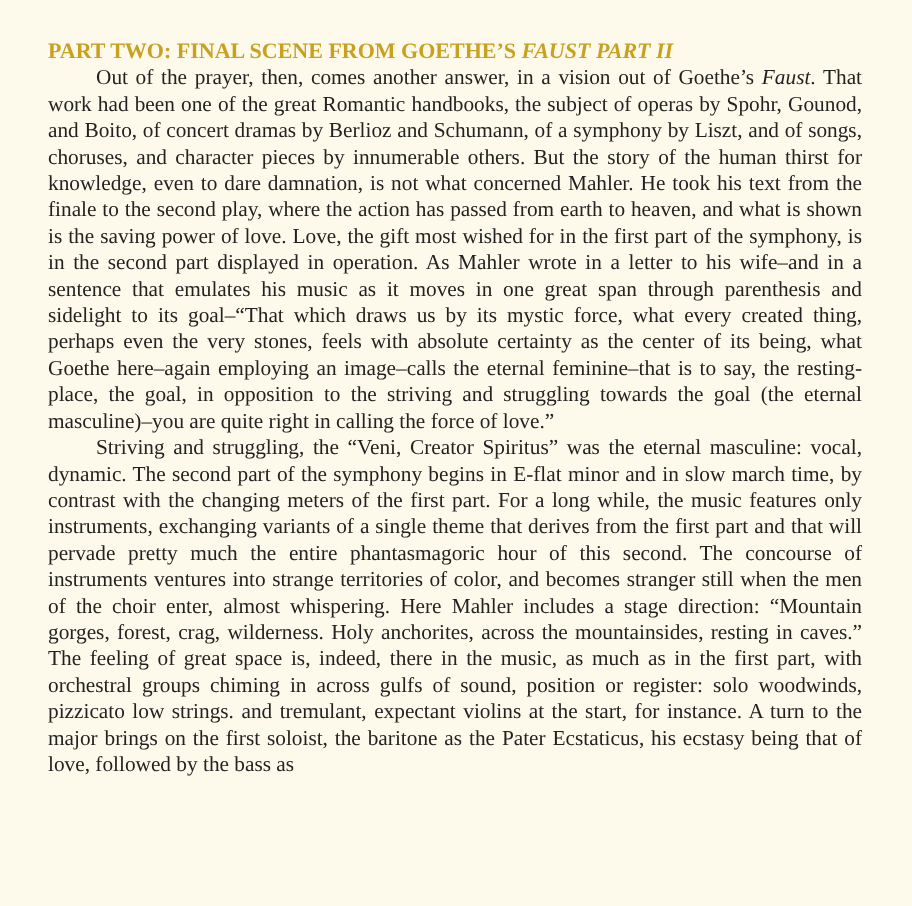PART TWO: FINAL SCENE FROM GOETHE’S FAUST PART II
Out of the prayer, then, comes another answer, in a vision out of Goethe’s Faust. That work had been one of the great Romantic handbooks, the subject of operas by Spohr, Gounod, and Boito, of concert dramas by Berlioz and Schumann, of a symphony by Liszt, and of songs, choruses, and character pieces by innumerable others. But the story of the human thirst for knowledge, even to dare damnation, is not what concerned Mahler. He took his text from the finale to the second play, where the action has passed from earth to heaven, and what is shown is the saving power of love. Love, the gift most wished for in the first part of the symphony, is in the second part displayed in operation. As Mahler wrote in a letter to his wife–and in a sentence that emulates his music as it moves in one great span through parenthesis and sidelight to its goal–“That which draws us by its mystic force, what every created thing, perhaps even the very stones, feels with absolute certainty as the center of its being, what Goethe here–again employing an image–calls the eternal feminine–that is to say, the resting-place, the goal, in opposition to the striving and struggling towards the goal (the eternal masculine)–you are quite right in calling the force of love.”
Striving and struggling, the “Veni, Creator Spiritus” was the eternal masculine: vocal, dynamic. The second part of the symphony begins in E-flat minor and in slow march time, by contrast with the changing meters of the first part. For a long while, the music features only instruments, exchanging variants of a single theme that derives from the first part and that will pervade pretty much the entire phantasmagoric hour of this second. The concourse of instruments ventures into strange territories of color, and becomes stranger still when the men of the choir enter, almost whispering. Here Mahler includes a stage direction: “Mountain gorges, forest, crag, wilderness. Holy anchorites, across the mountainsides, resting in caves.” The feeling of great space is, indeed, there in the music, as much as in the first part, with orchestral groups chiming in across gulfs of sound, position or register: solo woodwinds, pizzicato low strings. and tremulant, expectant violins at the start, for instance. A turn to the major brings on the first soloist, the baritone as the Pater Ecstaticus, his ecstasy being that of love, followed by the bass as